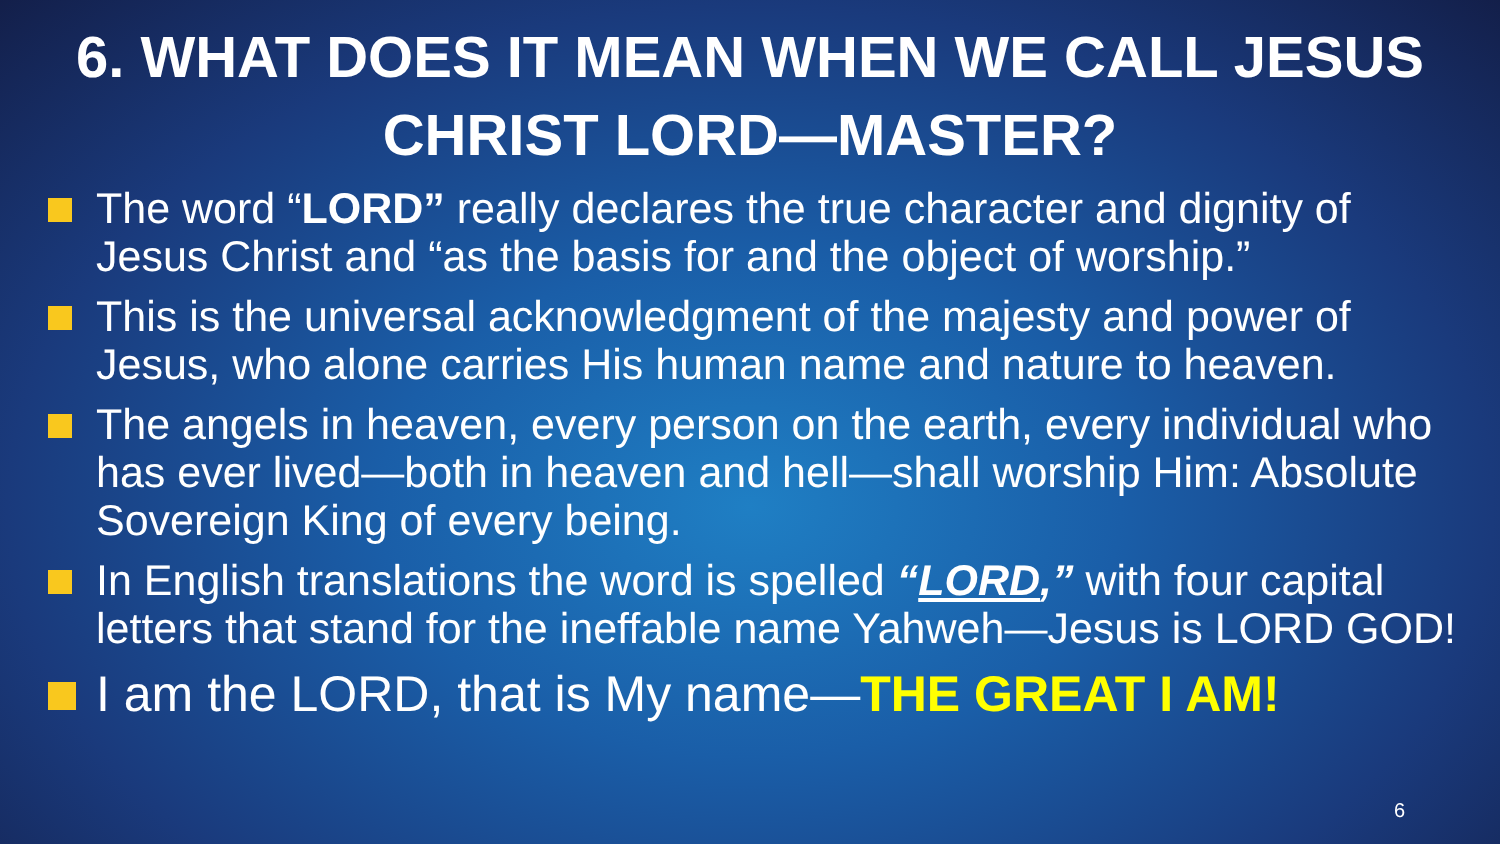6. WHAT DOES IT MEAN WHEN WE CALL JESUS CHRIST LORD—MASTER?
The word “LORD” really declares the true character and dignity of Jesus Christ and “as the basis for and the object of worship.”
This is the universal acknowledgment of the majesty and power of Jesus, who alone carries His human name and nature to heaven.
The angels in heaven, every person on the earth, every individual who has ever lived—both in heaven and hell—shall worship Him: Absolute Sovereign King of every being.
In English translations the word is spelled “LORD,” with four capital letters that stand for the ineffable name Yahweh—Jesus is LORD GOD!
I am the LORD, that is My name—THE GREAT I AM!
6